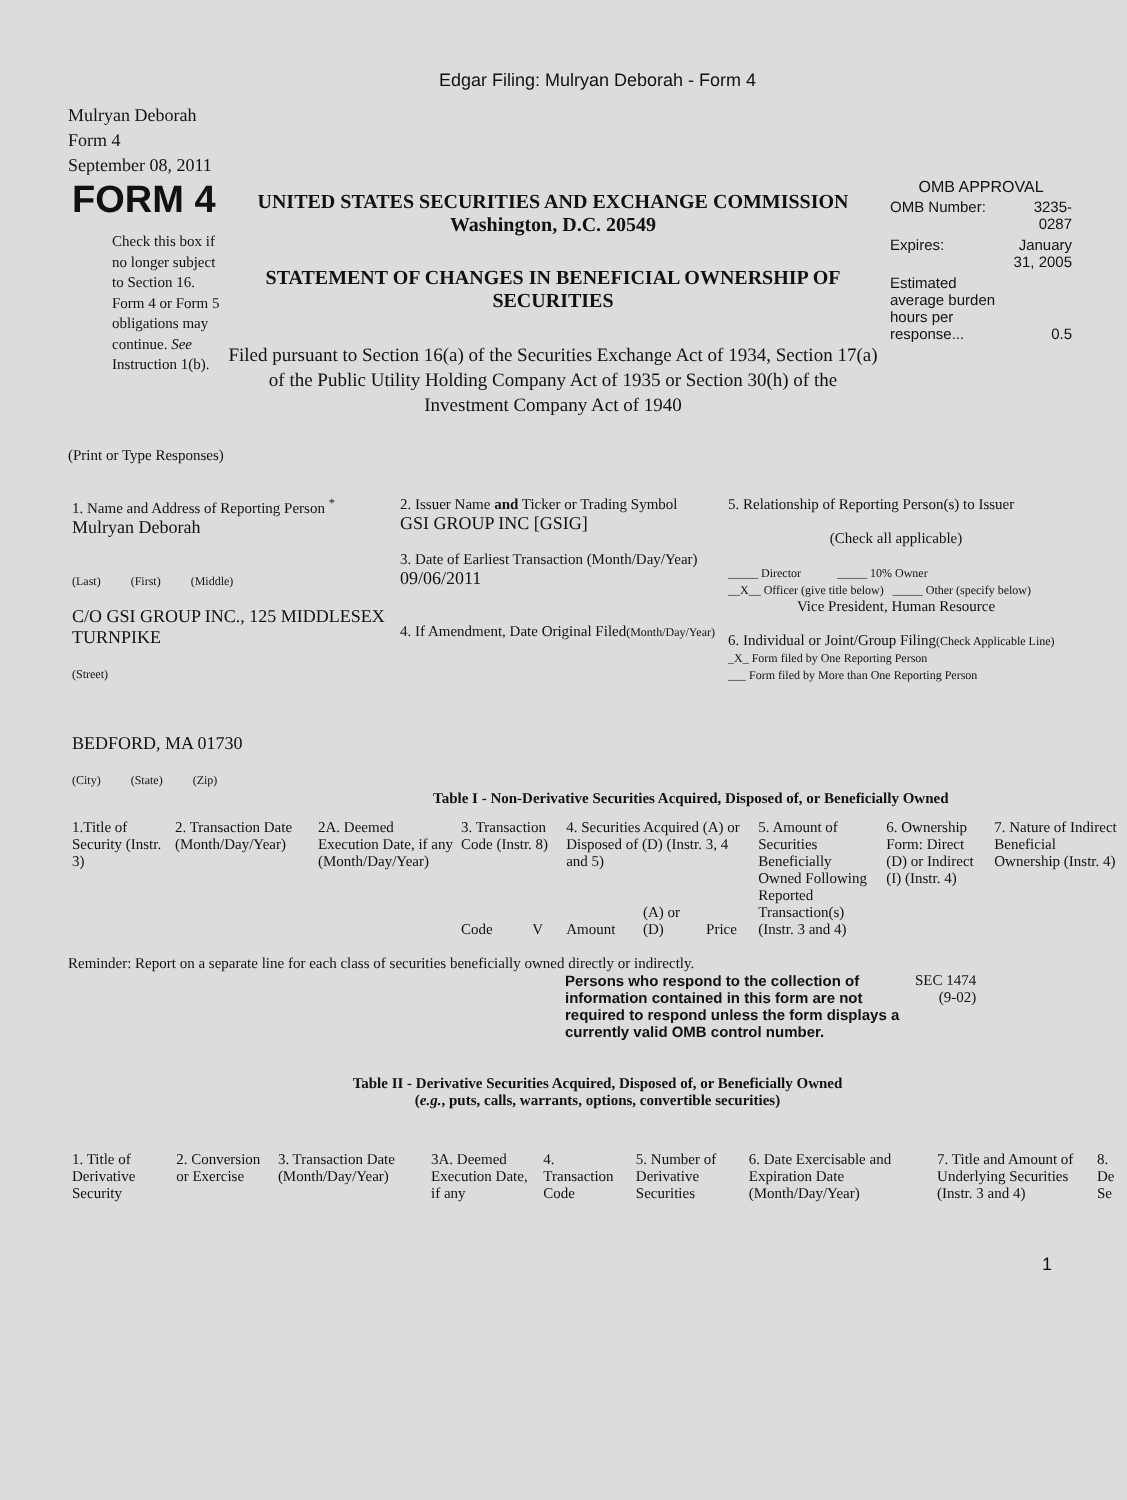Edgar Filing: Mulryan Deborah - Form 4
Mulryan Deborah
Form 4
September 08, 2011
FORM 4
Check this box if no longer subject to Section 16. Form 4 or Form 5 obligations may continue. See Instruction 1(b).
UNITED STATES SECURITIES AND EXCHANGE COMMISSION
Washington, D.C. 20549
STATEMENT OF CHANGES IN BENEFICIAL OWNERSHIP OF SECURITIES
Filed pursuant to Section 16(a) of the Securities Exchange Act of 1934, Section 17(a) of the Public Utility Holding Company Act of 1935 or Section 30(h) of the Investment Company Act of 1940
OMB APPROVAL
| OMB Number: | 3235-0287 |
| Expires: | January 31, 2005 |
| Estimated average burden hours per response... | 0.5 |
(Print or Type Responses)
| 1. Name and Address of Reporting Person <sup>*</sup> Mulryan Deborah (Last) (First) (Middle) C/O GSI GROUP INC., 125 MIDDLESEX TURNPIKE (Street) BEDFORD, MA 01730 (City) (State) (Zip) | 2. Issuer Name and Ticker or Trading Symbol GSI GROUP INC [GSIG] 3. Date of Earliest Transaction (Month/Day/Year) 09/06/2011 4. If Amendment, Date Original Filed (Month/Day/Year) | 5. Relationship of Reporting Person(s) to Issuer (Check all applicable) _____ Director _____ 10% Owner __X__ Officer (give title below) _____ Other (specify below) Vice President, Human Resource 6. Individual or Joint/Group Filing (Check Applicable Line) _X_ Form filed by One Reporting Person ___ Form filed by More than One Reporting Person |
Table I - Non-Derivative Securities Acquired, Disposed of, or Beneficially Owned
| 1.Title of Security (Instr. 3) | 2. Transaction Date (Month/Day/Year) | 2A. Deemed Execution Date, if any (Month/Day/Year) | 3. Transaction Code (Instr. 8) | | 4. Securities Acquired (A) or Disposed of (D) (Instr. 3, 4 and 5) | | | 5. Amount of Securities Beneficially Owned Following Reported Transaction(s) (Instr. 3 and 4) | 6. Ownership Form: Direct (D) or Indirect (I) (Instr. 4) | 7. Nature of Indirect Beneficial Ownership (Instr. 4) |
| | | | Code | V | Amount | (A) or (D) | Price | | | |
Reminder: Report on a separate line for each class of securities beneficially owned directly or indirectly.
Persons who respond to the collection of information contained in this form are not required to respond unless the form displays a currently valid OMB control number.
SEC 1474
(9-02)
Table II - Derivative Securities Acquired, Disposed of, or Beneficially Owned
(e.g., puts, calls, warrants, options, convertible securities)
| 1. Title of Derivative Security | 2. Conversion or Exercise | 3. Transaction Date (Month/Day/Year) | 3A. Deemed Execution Date, if any | 4. Transaction Code | 5. Number of Derivative Securities | 6. Date Exercisable and Expiration Date (Month/Day/Year) | 7. Title and Amount of Underlying Securities (Instr. 3 and 4) | 8. De Se |
1